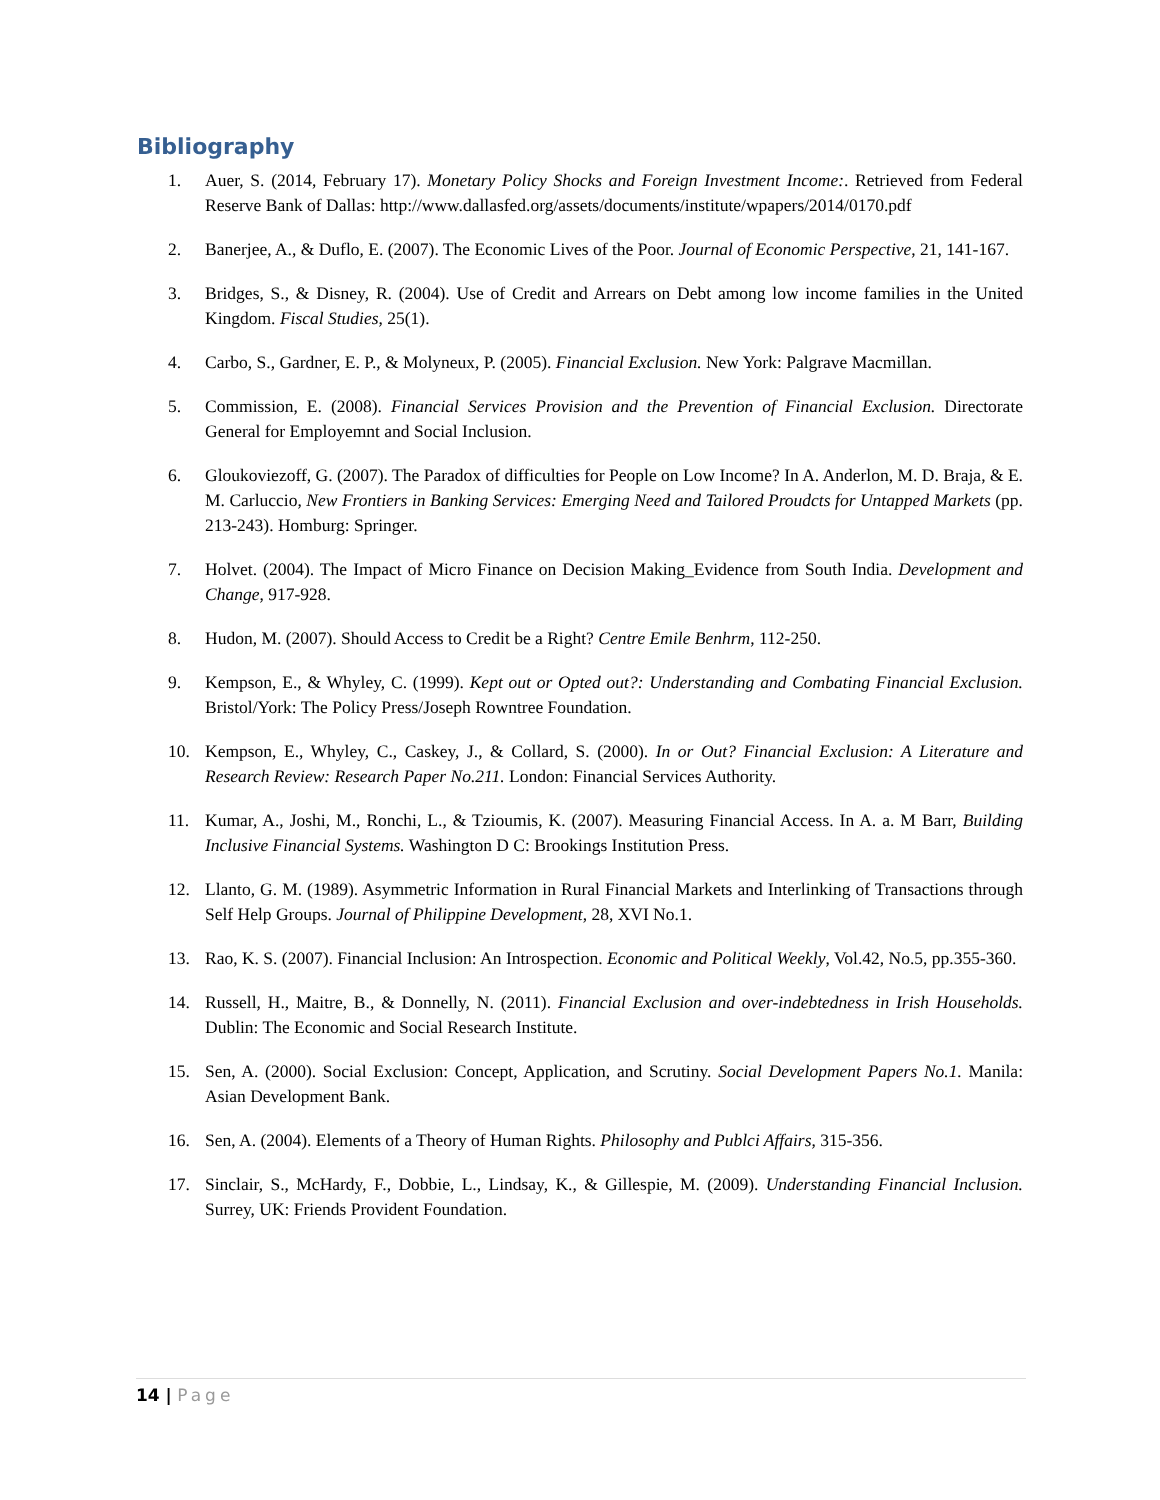Bibliography
1. Auer, S. (2014, February 17). Monetary Policy Shocks and Foreign Investment Income:. Retrieved from Federal Reserve Bank of Dallas: http://www.dallasfed.org/assets/documents/institute/wpapers/2014/0170.pdf
2. Banerjee, A., & Duflo, E. (2007). The Economic Lives of the Poor. Journal of Economic Perspective, 21, 141-167.
3. Bridges, S., & Disney, R. (2004). Use of Credit and Arrears on Debt among low income families in the United Kingdom. Fiscal Studies, 25(1).
4. Carbo, S., Gardner, E. P., & Molyneux, P. (2005). Financial Exclusion. New York: Palgrave Macmillan.
5. Commission, E. (2008). Financial Services Provision and the Prevention of Financial Exclusion. Directorate General for Employemnt and Social Inclusion.
6. Gloukoviezoff, G. (2007). The Paradox of difficulties for People on Low Income? In A. Anderlon, M. D. Braja, & E. M. Carluccio, New Frontiers in Banking Services: Emerging Need and Tailored Proudcts for Untapped Markets (pp. 213-243). Homburg: Springer.
7. Holvet. (2004). The Impact of Micro Finance on Decision Making_Evidence from South India. Development and Change, 917-928.
8. Hudon, M. (2007). Should Access to Credit be a Right? Centre Emile Benhrm, 112-250.
9. Kempson, E., & Whyley, C. (1999). Kept out or Opted out?: Understanding and Combating Financial Exclusion. Bristol/York: The Policy Press/Joseph Rowntree Foundation.
10. Kempson, E., Whyley, C., Caskey, J., & Collard, S. (2000). In or Out? Financial Exclusion: A Literature and Research Review: Research Paper No.211. London: Financial Services Authority.
11. Kumar, A., Joshi, M., Ronchi, L., & Tzioumis, K. (2007). Measuring Financial Access. In A. a. M Barr, Building Inclusive Financial Systems. Washington D C: Brookings Institution Press.
12. Llanto, G. M. (1989). Asymmetric Information in Rural Financial Markets and Interlinking of Transactions through Self Help Groups. Journal of Philippine Development, 28, XVI No.1.
13. Rao, K. S. (2007). Financial Inclusion: An Introspection. Economic and Political Weekly, Vol.42, No.5, pp.355-360.
14. Russell, H., Maitre, B., & Donnelly, N. (2011). Financial Exclusion and over-indebtedness in Irish Households. Dublin: The Economic and Social Research Institute.
15. Sen, A. (2000). Social Exclusion: Concept, Application, and Scrutiny. Social Development Papers No.1. Manila: Asian Development Bank.
16. Sen, A. (2004). Elements of a Theory of Human Rights. Philosophy and Publci Affairs, 315-356.
17. Sinclair, S., McHardy, F., Dobbie, L., Lindsay, K., & Gillespie, M. (2009). Understanding Financial Inclusion. Surrey, UK: Friends Provident Foundation.
14 | Page